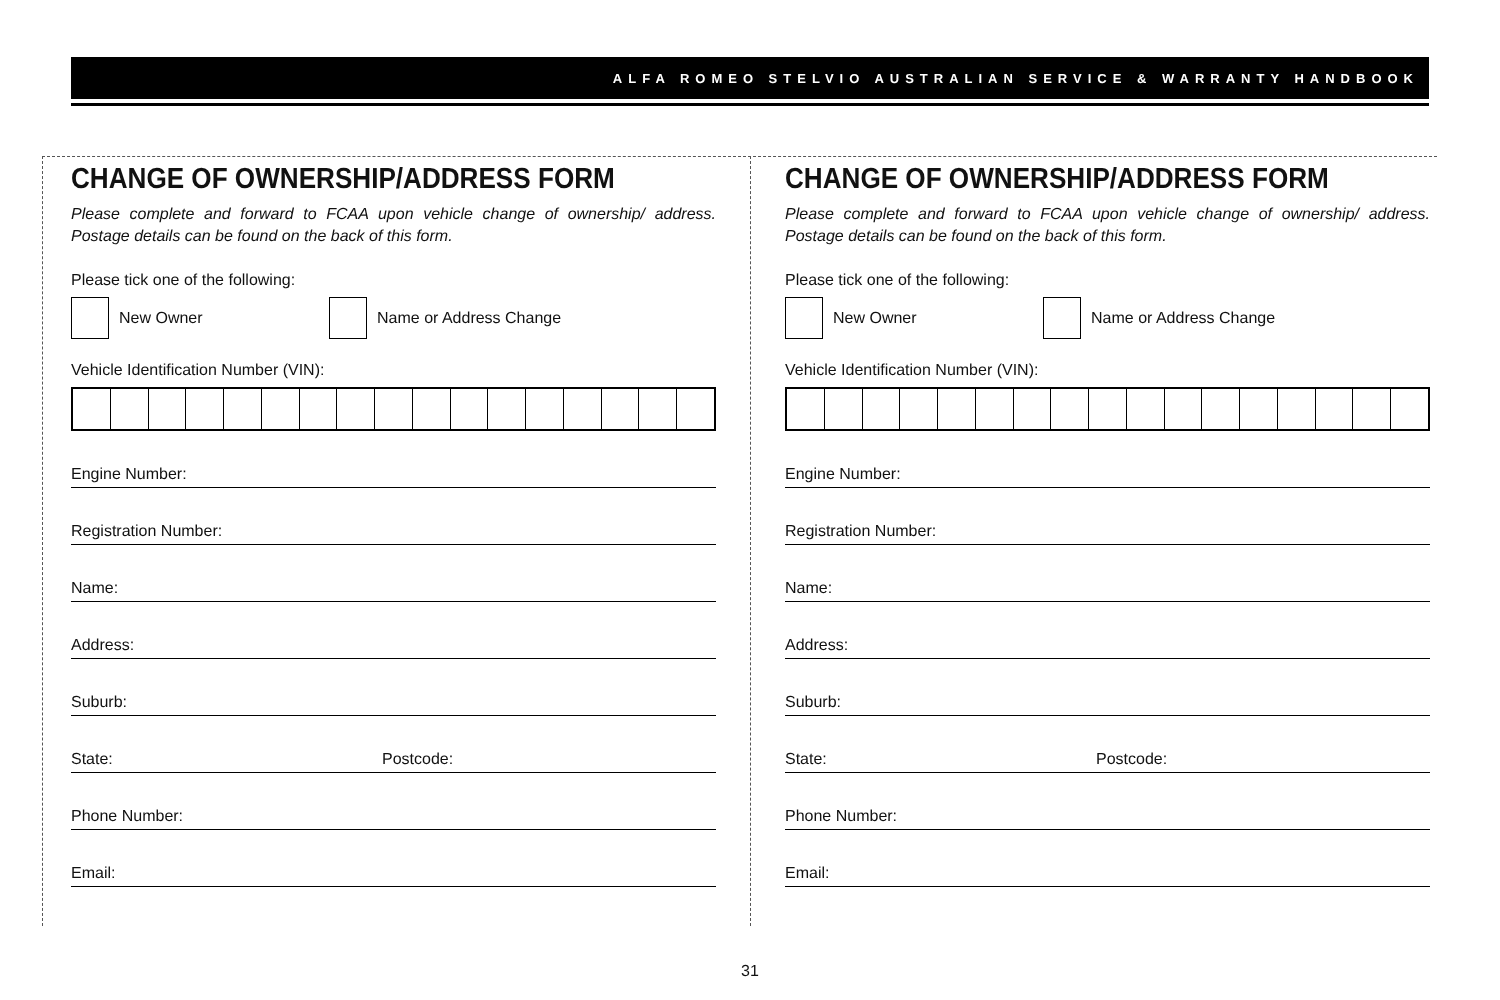ALFA ROMEO STELVIO AUSTRALIAN SERVICE & WARRANTY HANDBOOK
CHANGE OF OWNERSHIP/ADDRESS FORM
Please complete and forward to FCAA upon vehicle change of ownership/ address. Postage details can be found on the back of this form.
Please tick one of the following:
New Owner Name or Address Change
Vehicle Identification Number (VIN):
Engine Number:
Registration Number:
Name:
Address:
Suburb:
State: Postcode:
Phone Number:
Email:
CHANGE OF OWNERSHIP/ADDRESS FORM
Please complete and forward to FCAA upon vehicle change of ownership/ address. Postage details can be found on the back of this form.
Please tick one of the following:
New Owner Name or Address Change
Vehicle Identification Number (VIN):
Engine Number:
Registration Number:
Name:
Address:
Suburb:
State: Postcode:
Phone Number:
Email:
31